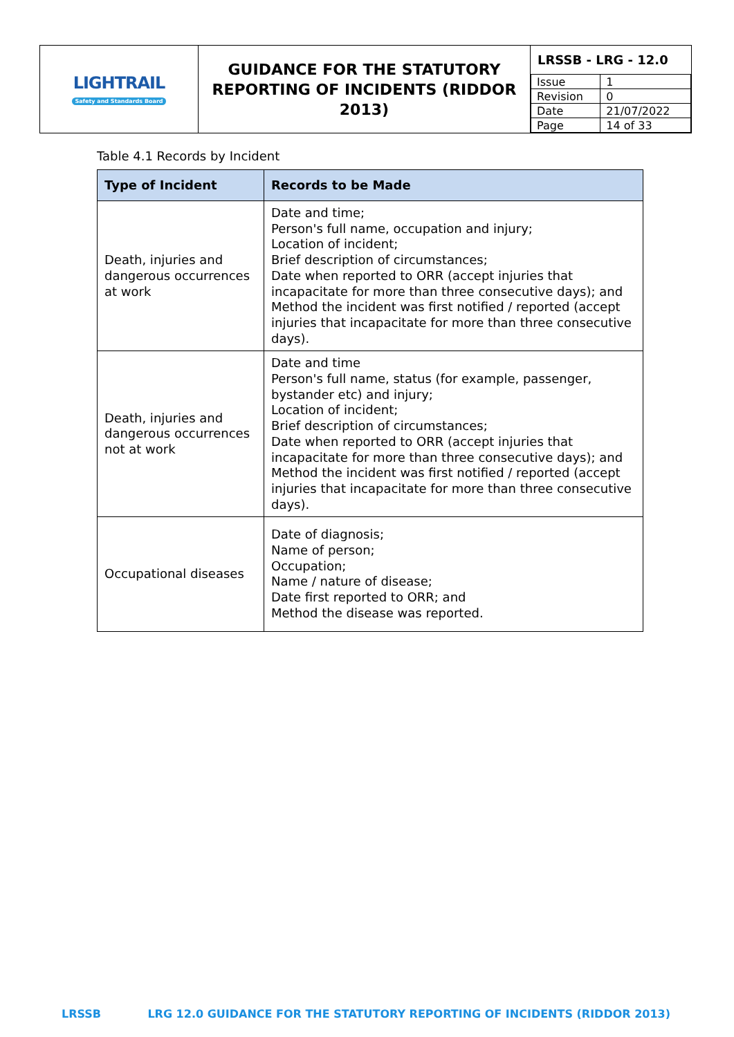| LIGHTRAIL Safety and Standards Board | GUIDANCE FOR THE STATUTORY REPORTING OF INCIDENTS (RIDDOR 2013) | LRSSB - LRG - 12.0 / Issue / 1 / / Revision / 0 / / Date / 21/07/2022 / / Page / 14 of 33 / |
Table 4.1 Records by Incident
| Type of Incident | Records to be Made |
| --- | --- |
| Death, injuries and dangerous occurrences at work | Date and time; Person's full name, occupation and injury; Location of incident; Brief description of circumstances; Date when reported to ORR (accept injuries that incapacitate for more than three consecutive days); and Method the incident was first notified / reported (accept injuries that incapacitate for more than three consecutive days). |
| Death, injuries and dangerous occurrences not at work | Date and time Person's full name, status (for example, passenger, bystander etc) and injury; Location of incident; Brief description of circumstances; Date when reported to ORR (accept injuries that incapacitate for more than three consecutive days); and Method the incident was first notified / reported (accept injuries that incapacitate for more than three consecutive days). |
| Occupational diseases | Date of diagnosis; Name of person; Occupation; Name / nature of disease; Date first reported to ORR; and Method the disease was reported. |
LRSSB LRG 12.0 GUIDANCE FOR THE STATUTORY REPORTING OF INCIDENTS (RIDDOR 2013)